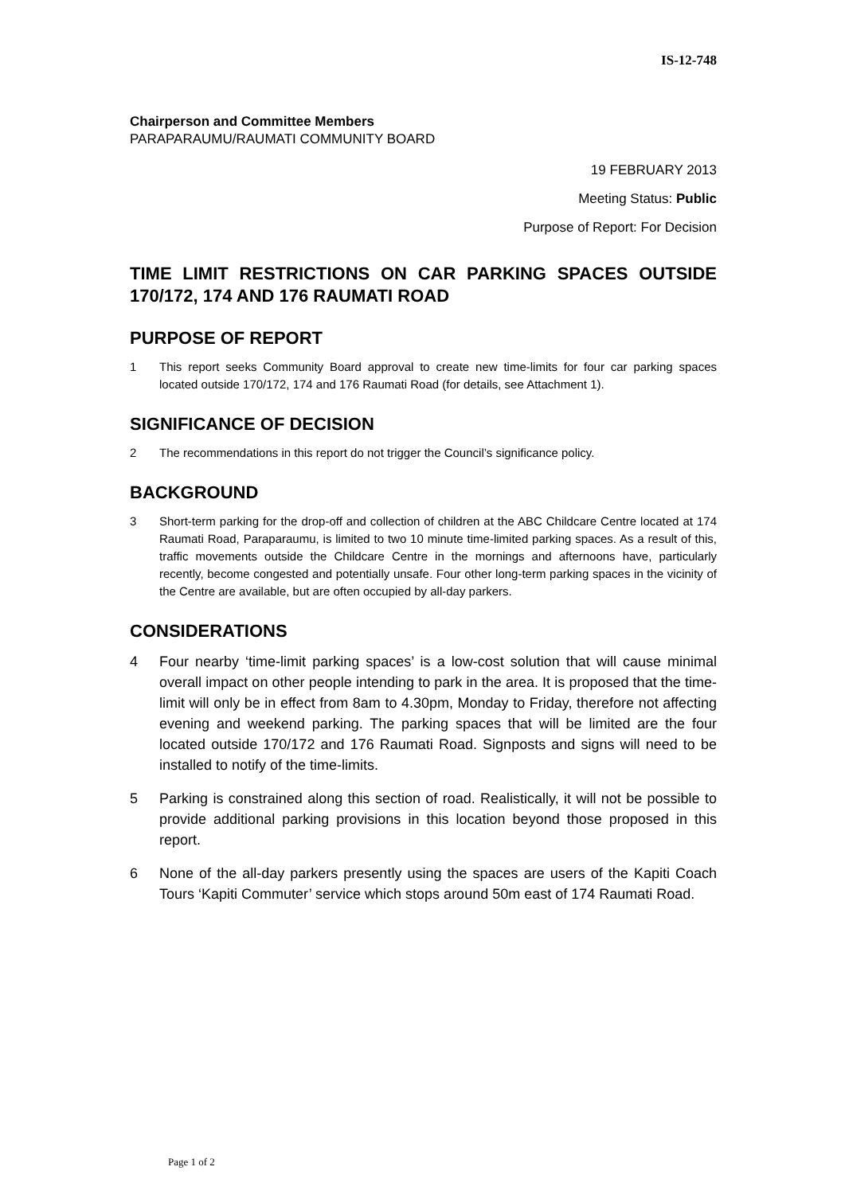IS-12-748
Chairperson and Committee Members
PARAPARAUMU/RAUMATI COMMUNITY BOARD
19 FEBRUARY 2013
Meeting Status: Public
Purpose of Report: For Decision
TIME LIMIT RESTRICTIONS ON CAR PARKING SPACES OUTSIDE 170/172, 174 AND 176 RAUMATI ROAD
PURPOSE OF REPORT
1 This report seeks Community Board approval to create new time-limits for four car parking spaces located outside 170/172, 174 and 176 Raumati Road (for details, see Attachment 1).
SIGNIFICANCE OF DECISION
2 The recommendations in this report do not trigger the Council’s significance policy.
BACKGROUND
3 Short-term parking for the drop-off and collection of children at the ABC Childcare Centre located at 174 Raumati Road, Paraparaumu, is limited to two 10 minute time-limited parking spaces. As a result of this, traffic movements outside the Childcare Centre in the mornings and afternoons have, particularly recently, become congested and potentially unsafe. Four other long-term parking spaces in the vicinity of the Centre are available, but are often occupied by all-day parkers.
CONSIDERATIONS
4 Four nearby ‘time-limit parking spaces’ is a low-cost solution that will cause minimal overall impact on other people intending to park in the area. It is proposed that the time-limit will only be in effect from 8am to 4.30pm, Monday to Friday, therefore not affecting evening and weekend parking. The parking spaces that will be limited are the four located outside 170/172 and 176 Raumati Road. Signposts and signs will need to be installed to notify of the time-limits.
5 Parking is constrained along this section of road. Realistically, it will not be possible to provide additional parking provisions in this location beyond those proposed in this report.
6 None of the all-day parkers presently using the spaces are users of the Kapiti Coach Tours ‘Kapiti Commuter’ service which stops around 50m east of 174 Raumati Road.
Page 1 of 2